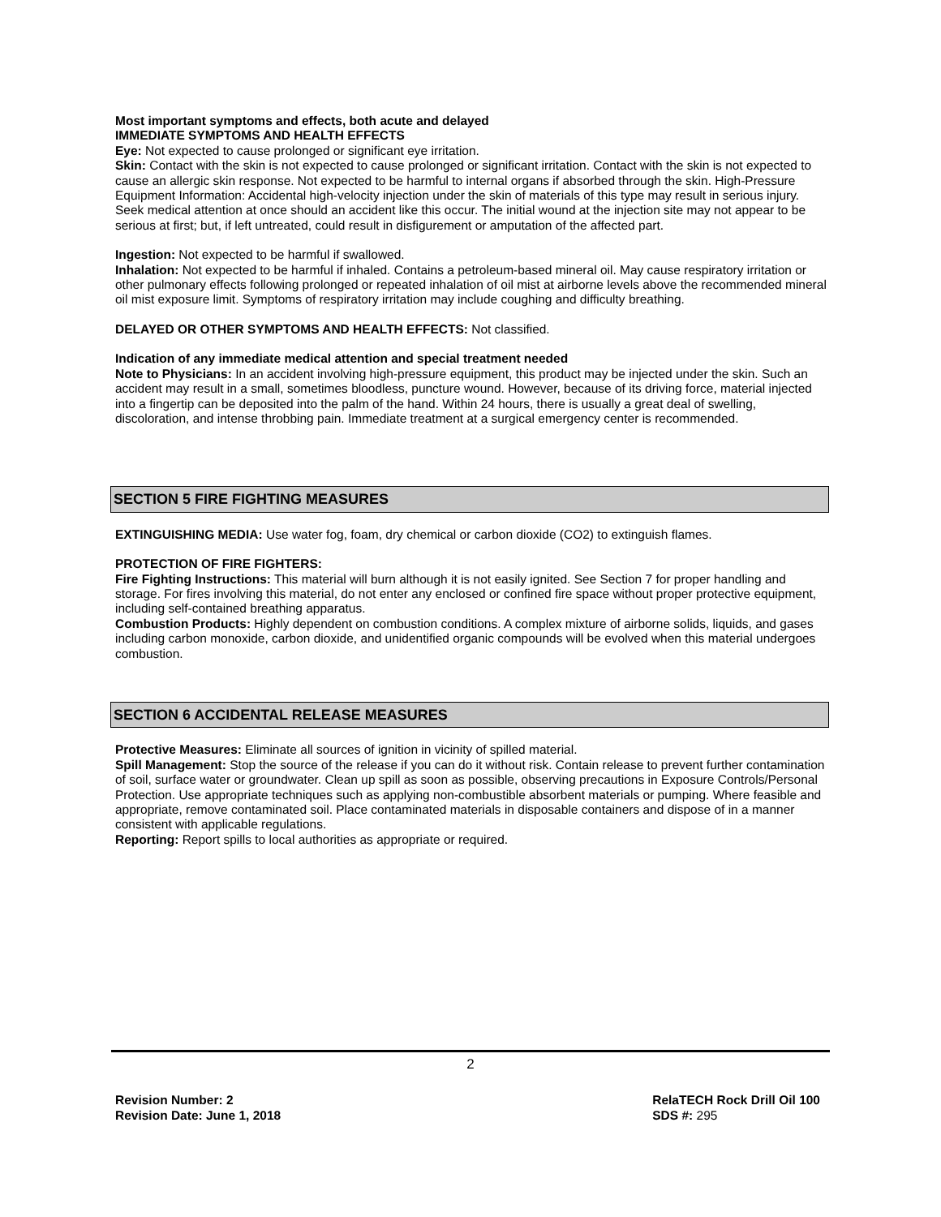Most important symptoms and effects, both acute and delayed
IMMEDIATE SYMPTOMS AND HEALTH EFFECTS
Eye: Not expected to cause prolonged or significant eye irritation.
Skin: Contact with the skin is not expected to cause prolonged or significant irritation. Contact with the skin is not expected to cause an allergic skin response. Not expected to be harmful to internal organs if absorbed through the skin. High-Pressure Equipment Information: Accidental high-velocity injection under the skin of materials of this type may result in serious injury. Seek medical attention at once should an accident like this occur. The initial wound at the injection site may not appear to be serious at first; but, if left untreated, could result in disfigurement or amputation of the affected part.
Ingestion: Not expected to be harmful if swallowed.
Inhalation: Not expected to be harmful if inhaled. Contains a petroleum-based mineral oil. May cause respiratory irritation or other pulmonary effects following prolonged or repeated inhalation of oil mist at airborne levels above the recommended mineral oil mist exposure limit. Symptoms of respiratory irritation may include coughing and difficulty breathing.
DELAYED OR OTHER SYMPTOMS AND HEALTH EFFECTS: Not classified.
Indication of any immediate medical attention and special treatment needed
Note to Physicians: In an accident involving high-pressure equipment, this product may be injected under the skin. Such an accident may result in a small, sometimes bloodless, puncture wound. However, because of its driving force, material injected into a fingertip can be deposited into the palm of the hand. Within 24 hours, there is usually a great deal of swelling, discoloration, and intense throbbing pain. Immediate treatment at a surgical emergency center is recommended.
SECTION 5 FIRE FIGHTING MEASURES
EXTINGUISHING MEDIA: Use water fog, foam, dry chemical or carbon dioxide (CO2) to extinguish flames.
PROTECTION OF FIRE FIGHTERS:
Fire Fighting Instructions: This material will burn although it is not easily ignited. See Section 7 for proper handling and storage. For fires involving this material, do not enter any enclosed or confined fire space without proper protective equipment, including self-contained breathing apparatus.
Combustion Products: Highly dependent on combustion conditions. A complex mixture of airborne solids, liquids, and gases including carbon monoxide, carbon dioxide, and unidentified organic compounds will be evolved when this material undergoes combustion.
SECTION 6 ACCIDENTAL RELEASE MEASURES
Protective Measures: Eliminate all sources of ignition in vicinity of spilled material.
Spill Management: Stop the source of the release if you can do it without risk. Contain release to prevent further contamination of soil, surface water or groundwater. Clean up spill as soon as possible, observing precautions in Exposure Controls/Personal Protection. Use appropriate techniques such as applying non-combustible absorbent materials or pumping. Where feasible and appropriate, remove contaminated soil. Place contaminated materials in disposable containers and dispose of in a manner consistent with applicable regulations.
Reporting: Report spills to local authorities as appropriate or required.
2
Revision Number: 2
Revision Date: June 1, 2018
RelaTECH Rock Drill Oil 100
SDS #: 295